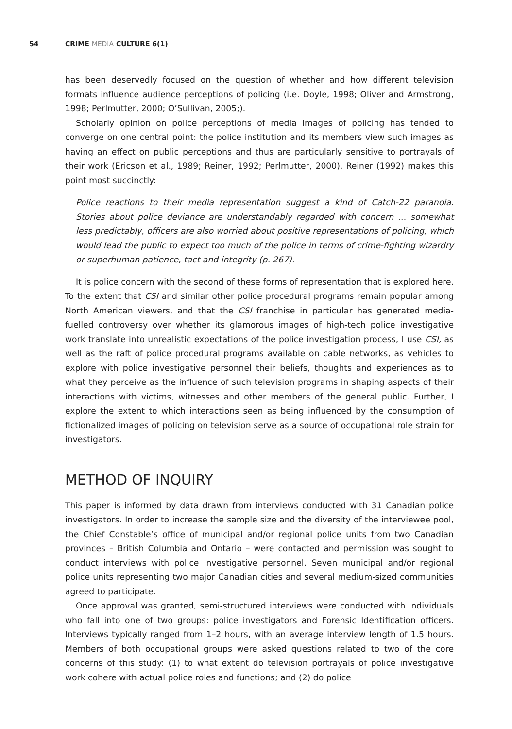54 CRIME MEDIA CULTURE 6(1)
has been deservedly focused on the question of whether and how different television formats influence audience perceptions of policing (i.e. Doyle, 1998; Oliver and Armstrong, 1998; Perlmutter, 2000; O’Sullivan, 2005;).
Scholarly opinion on police perceptions of media images of policing has tended to converge on one central point: the police institution and its members view such images as having an effect on public perceptions and thus are particularly sensitive to portrayals of their work (Ericson et al., 1989; Reiner, 1992; Perlmutter, 2000). Reiner (1992) makes this point most succinctly:
Police reactions to their media representation suggest a kind of Catch-22 paranoia. Stories about police deviance are understandably regarded with concern … somewhat less predictably, officers are also worried about positive representations of policing, which would lead the public to expect too much of the police in terms of crime-fighting wizardry or superhuman patience, tact and integrity (p. 267).
It is police concern with the second of these forms of representation that is explored here. To the extent that CSI and similar other police procedural programs remain popular among North American viewers, and that the CSI franchise in particular has generated media-fuelled controversy over whether its glamorous images of high-tech police investigative work translate into unrealistic expectations of the police investigation process, I use CSI, as well as the raft of police procedural programs available on cable networks, as vehicles to explore with police investigative personnel their beliefs, thoughts and experiences as to what they perceive as the influence of such television programs in shaping aspects of their interactions with victims, witnesses and other members of the general public. Further, I explore the extent to which interactions seen as being influenced by the consumption of fictionalized images of policing on television serve as a source of occupational role strain for investigators.
METHOD OF INQUIRY
This paper is informed by data drawn from interviews conducted with 31 Canadian police investigators. In order to increase the sample size and the diversity of the interviewee pool, the Chief Constable’s office of municipal and/or regional police units from two Canadian provinces – British Columbia and Ontario – were contacted and permission was sought to conduct interviews with police investigative personnel. Seven municipal and/or regional police units representing two major Canadian cities and several medium-sized communities agreed to participate.
Once approval was granted, semi-structured interviews were conducted with individuals who fall into one of two groups: police investigators and Forensic Identification officers. Interviews typically ranged from 1–2 hours, with an average interview length of 1.5 hours. Members of both occupational groups were asked questions related to two of the core concerns of this study: (1) to what extent do television portrayals of police investigative work cohere with actual police roles and functions; and (2) do police